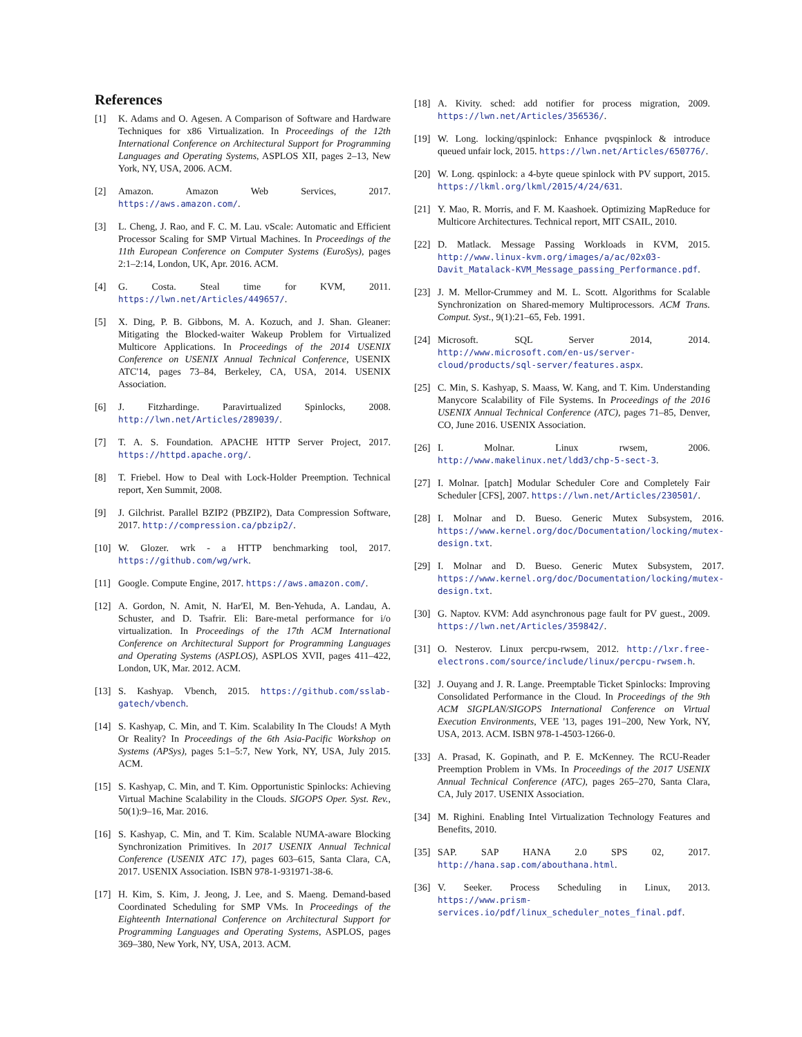References
[1] K. Adams and O. Agesen. A Comparison of Software and Hardware Techniques for x86 Virtualization. In Proceedings of the 12th International Conference on Architectural Support for Programming Languages and Operating Systems, ASPLOS XII, pages 2–13, New York, NY, USA, 2006. ACM.
[2] Amazon. Amazon Web Services, 2017. https://aws.amazon.com/.
[3] L. Cheng, J. Rao, and F. C. M. Lau. vScale: Automatic and Efficient Processor Scaling for SMP Virtual Machines. In Proceedings of the 11th European Conference on Computer Systems (EuroSys), pages 2:1–2:14, London, UK, Apr. 2016. ACM.
[4] G. Costa. Steal time for KVM, 2011. https://lwn.net/Articles/449657/.
[5] X. Ding, P. B. Gibbons, M. A. Kozuch, and J. Shan. Gleaner: Mitigating the Blocked-waiter Wakeup Problem for Virtualized Multicore Applications. In Proceedings of the 2014 USENIX Conference on USENIX Annual Technical Conference, USENIX ATC'14, pages 73–84, Berkeley, CA, USA, 2014. USENIX Association.
[6] J. Fitzhardinge. Paravirtualized Spinlocks, 2008. http://lwn.net/Articles/289039/.
[7] T. A. S. Foundation. APACHE HTTP Server Project, 2017. https://httpd.apache.org/.
[8] T. Friebel. How to Deal with Lock-Holder Preemption. Technical report, Xen Summit, 2008.
[9] J. Gilchrist. Parallel BZIP2 (PBZIP2), Data Compression Software, 2017. http://compression.ca/pbzip2/.
[10] W. Glozer. wrk - a HTTP benchmarking tool, 2017. https://github.com/wg/wrk.
[11] Google. Compute Engine, 2017. https://aws.amazon.com/.
[12] A. Gordon, N. Amit, N. Har'El, M. Ben-Yehuda, A. Landau, A. Schuster, and D. Tsafrir. Eli: Bare-metal performance for i/o virtualization. In Proceedings of the 17th ACM International Conference on Architectural Support for Programming Languages and Operating Systems (ASPLOS), ASPLOS XVII, pages 411–422, London, UK, Mar. 2012. ACM.
[13] S. Kashyap. Vbench, 2015. https://github.com/sslab-gatech/vbench.
[14] S. Kashyap, C. Min, and T. Kim. Scalability In The Clouds! A Myth Or Reality? In Proceedings of the 6th Asia-Pacific Workshop on Systems (APSys), pages 5:1–5:7, New York, NY, USA, July 2015. ACM.
[15] S. Kashyap, C. Min, and T. Kim. Opportunistic Spinlocks: Achieving Virtual Machine Scalability in the Clouds. SIGOPS Oper. Syst. Rev., 50(1):9–16, Mar. 2016.
[16] S. Kashyap, C. Min, and T. Kim. Scalable NUMA-aware Blocking Synchronization Primitives. In 2017 USENIX Annual Technical Conference (USENIX ATC 17), pages 603–615, Santa Clara, CA, 2017. USENIX Association. ISBN 978-1-931971-38-6.
[17] H. Kim, S. Kim, J. Jeong, J. Lee, and S. Maeng. Demand-based Coordinated Scheduling for SMP VMs. In Proceedings of the Eighteenth International Conference on Architectural Support for Programming Languages and Operating Systems, ASPLOS, pages 369–380, New York, NY, USA, 2013. ACM.
[18] A. Kivity. sched: add notifier for process migration, 2009. https://lwn.net/Articles/356536/.
[19] W. Long. locking/qspinlock: Enhance pvqspinlock & introduce queued unfair lock, 2015. https://lwn.net/Articles/650776/.
[20] W. Long. qspinlock: a 4-byte queue spinlock with PV support, 2015. https://lkml.org/lkml/2015/4/24/631.
[21] Y. Mao, R. Morris, and F. M. Kaashoek. Optimizing MapReduce for Multicore Architectures. Technical report, MIT CSAIL, 2010.
[22] D. Matlack. Message Passing Workloads in KVM, 2015. http://www.linux-kvm.org/images/a/ac/02x03-Davit_Matalack-KVM_Message_passing_Performance.pdf.
[23] J. M. Mellor-Crummey and M. L. Scott. Algorithms for Scalable Synchronization on Shared-memory Multiprocessors. ACM Trans. Comput. Syst., 9(1):21–65, Feb. 1991.
[24] Microsoft. SQL Server 2014, 2014. http://www.microsoft.com/en-us/server-cloud/products/sql-server/features.aspx.
[25] C. Min, S. Kashyap, S. Maass, W. Kang, and T. Kim. Understanding Manycore Scalability of File Systems. In Proceedings of the 2016 USENIX Annual Technical Conference (ATC), pages 71–85, Denver, CO, June 2016. USENIX Association.
[26] I. Molnar. Linux rwsem, 2006. http://www.makelinux.net/ldd3/chp-5-sect-3.
[27] I. Molnar. [patch] Modular Scheduler Core and Completely Fair Scheduler [CFS], 2007. https://lwn.net/Articles/230501/.
[28] I. Molnar and D. Bueso. Generic Mutex Subsystem, 2016. https://www.kernel.org/doc/Documentation/locking/mutex-design.txt.
[29] I. Molnar and D. Bueso. Generic Mutex Subsystem, 2017. https://www.kernel.org/doc/Documentation/locking/mutex-design.txt.
[30] G. Naptov. KVM: Add asynchronous page fault for PV guest., 2009. https://lwn.net/Articles/359842/.
[31] O. Nesterov. Linux percpu-rwsem, 2012. http://lxr.free-electrons.com/source/include/linux/percpu-rwsem.h.
[32] J. Ouyang and J. R. Lange. Preemptable Ticket Spinlocks: Improving Consolidated Performance in the Cloud. In Proceedings of the 9th ACM SIGPLAN/SIGOPS International Conference on Virtual Execution Environments, VEE '13, pages 191–200, New York, NY, USA, 2013. ACM. ISBN 978-1-4503-1266-0.
[33] A. Prasad, K. Gopinath, and P. E. McKenney. The RCU-Reader Preemption Problem in VMs. In Proceedings of the 2017 USENIX Annual Technical Conference (ATC), pages 265–270, Santa Clara, CA, July 2017. USENIX Association.
[34] M. Righini. Enabling Intel Virtualization Technology Features and Benefits, 2010.
[35] SAP. SAP HANA 2.0 SPS 02, 2017. http://hana.sap.com/abouthana.html.
[36] V. Seeker. Process Scheduling in Linux, 2013. https://www.prism-services.io/pdf/linux_scheduler_notes_final.pdf.